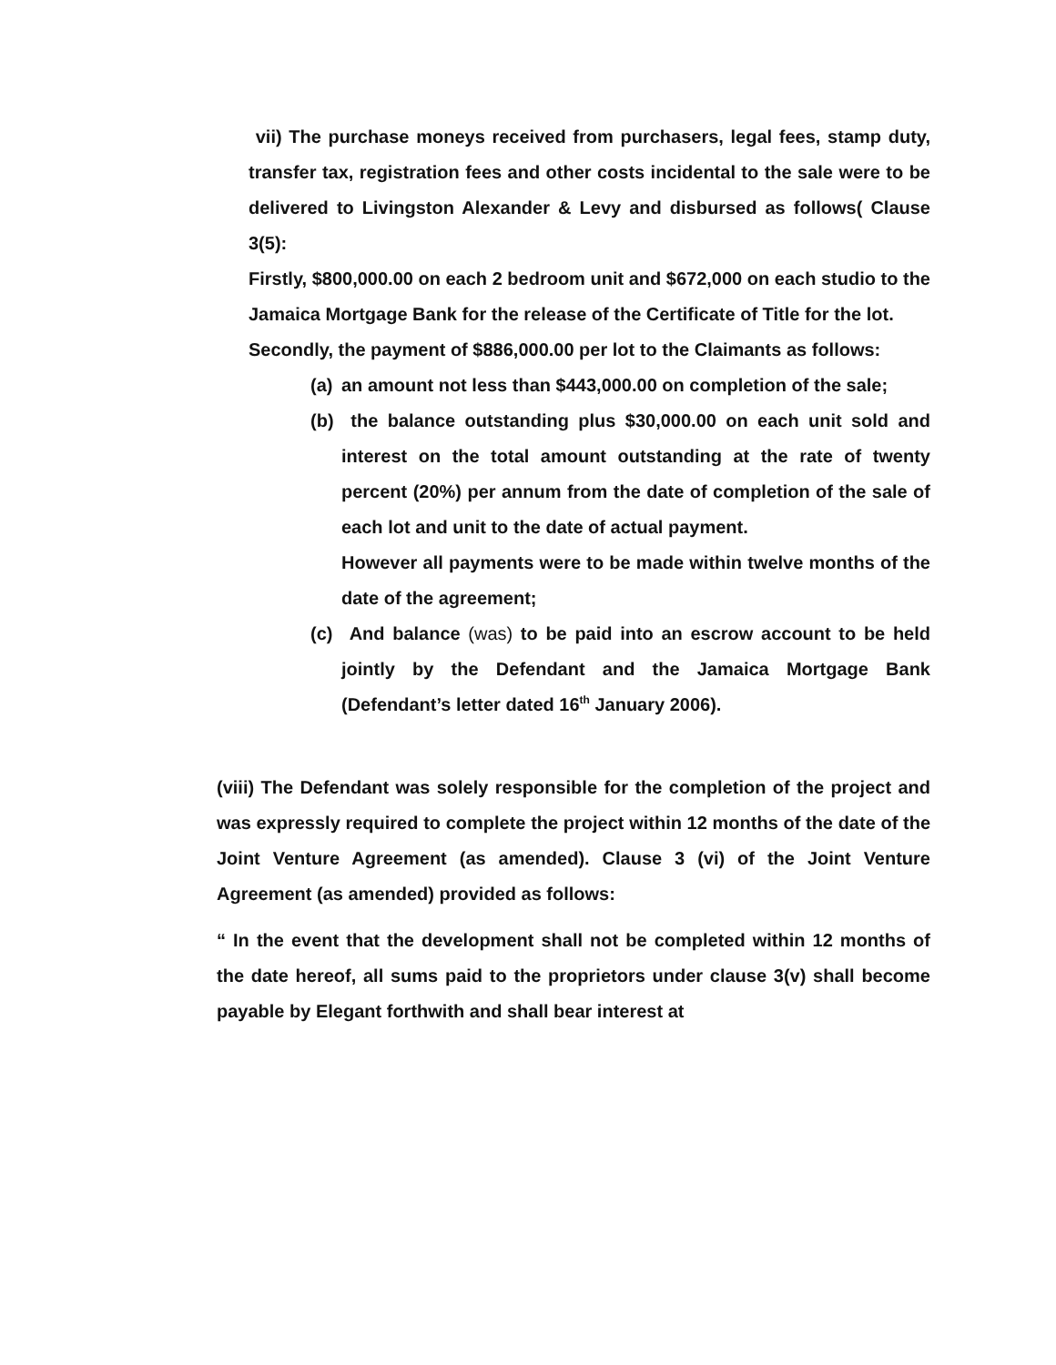vii) The purchase moneys received from purchasers, legal fees, stamp duty, transfer tax, registration fees and other costs incidental to the sale were to be delivered to Livingston Alexander & Levy and disbursed as follows( Clause 3(5):
Firstly, $800,000.00 on each 2 bedroom unit and $672,000 on each studio to the Jamaica Mortgage Bank for the release of the Certificate of Title for the lot.
Secondly, the payment of $886,000.00 per lot to the Claimants as follows:
(a)
an amount not less than $443,000.00 on completion of the sale;
(b)
the balance outstanding plus $30,000.00 on each unit sold and interest on the total amount outstanding at the rate of twenty percent (20%) per annum from the date of completion of the sale of each lot and unit to the date of actual payment.
However all payments were to be made within twelve months of the date of the agreement;
(c)
And balance (was) to be paid into an escrow account to be held jointly by the Defendant and the Jamaica Mortgage Bank (Defendant’s letter dated 16<sup>th</sup> January 2006).
(viii) The Defendant was solely responsible for the completion of the project and was expressly required to complete the project within 12 months of the date of the Joint Venture Agreement (as amended). Clause 3 (vi) of the Joint Venture Agreement (as amended) provided as follows:
“ In the event that the development shall not be completed within 12 months of the date hereof, all sums paid to the proprietors under clause 3(v) shall become payable by Elegant forthwith and shall bear interest at